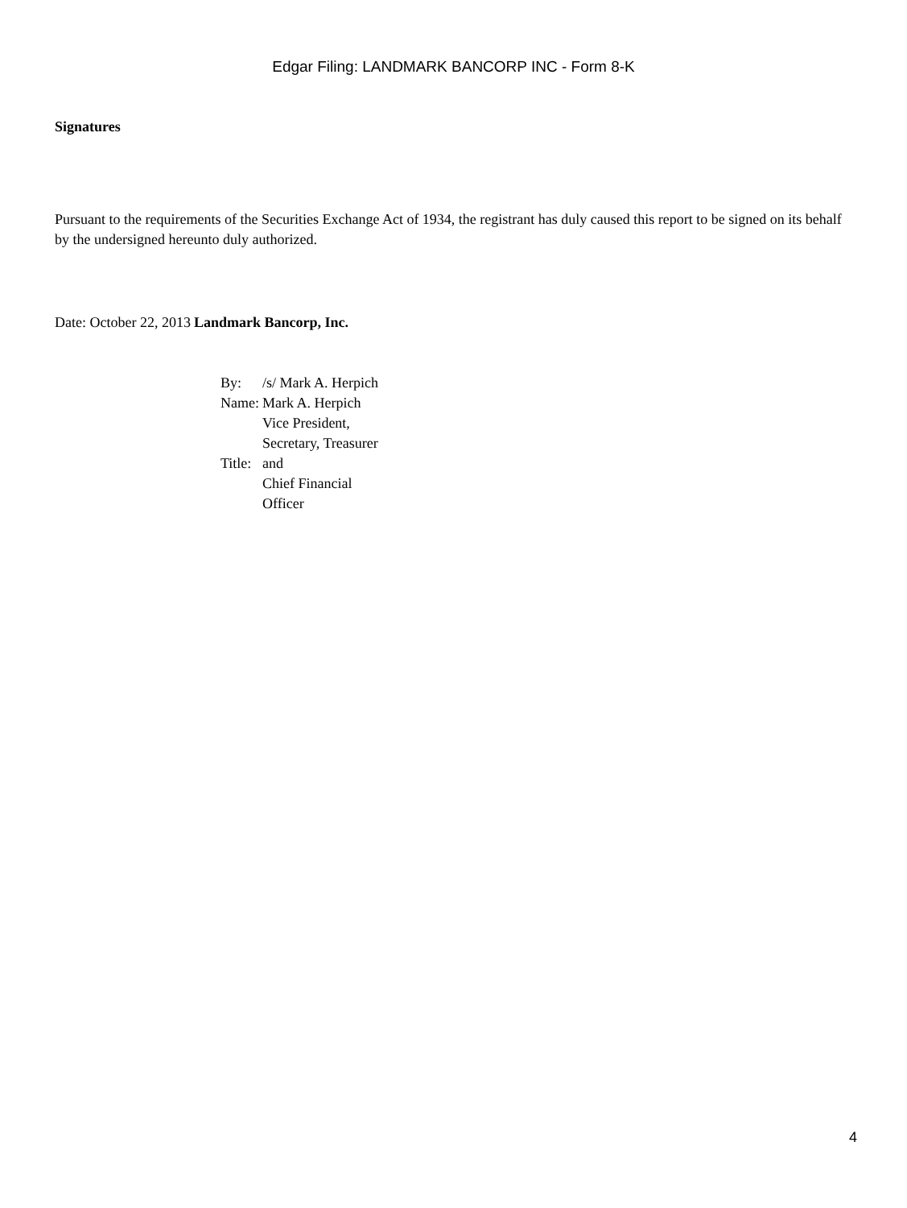Edgar Filing: LANDMARK BANCORP INC - Form 8-K
Signatures
Pursuant to the requirements of the Securities Exchange Act of 1934, the registrant has duly caused this report to be signed on its behalf by the undersigned hereunto duly authorized.
| Date: October 22, 2013 | Landmark Bancorp, Inc. |
| By: | /s/ Mark A. Herpich |
| Name: | Mark A. Herpich |
| Title: | Vice President, Secretary, Treasurer and Chief Financial Officer |
4